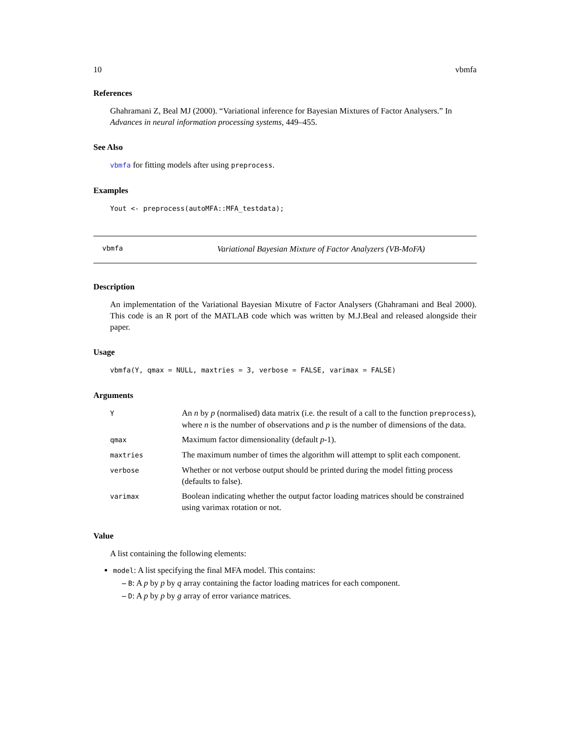10 vbmfa
References
Ghahramani Z, Beal MJ (2000). “Variational inference for Bayesian Mixtures of Factor Analysers.” In Advances in neural information processing systems, 449–455.
See Also
vbmfa for fitting models after using preprocess.
Examples
Yout <- preprocess(autoMFA::MFA_testdata);
vbmfa Variational Bayesian Mixture of Factor Analyzers (VB-MoFA)
Description
An implementation of the Variational Bayesian Mixutre of Factor Analysers (Ghahramani and Beal 2000). This code is an R port of the MATLAB code which was written by M.J.Beal and released alongside their paper.
Usage
vbmfa(Y, qmax = NULL, maxtries = 3, verbose = FALSE, varimax = FALSE)
Arguments
| Y | An n by p (normalised) data matrix (i.e. the result of a call to the function preprocess ), where n is the number of observations and p is the number of dimensions of the data. |
| qmax | Maximum factor dimensionality (default p -1). |
| maxtries | The maximum number of times the algorithm will attempt to split each component. |
| verbose | Whether or not verbose output should be printed during the model fitting process (defaults to false). |
| varimax | Boolean indicating whether the output factor loading matrices should be constrained using varimax rotation or not. |
Value
A list containing the following elements:
model: A list specifying the final MFA model. This contains:
– B: A p by p by q array containing the factor loading matrices for each component.
– D: A p by p by g array of error variance matrices.